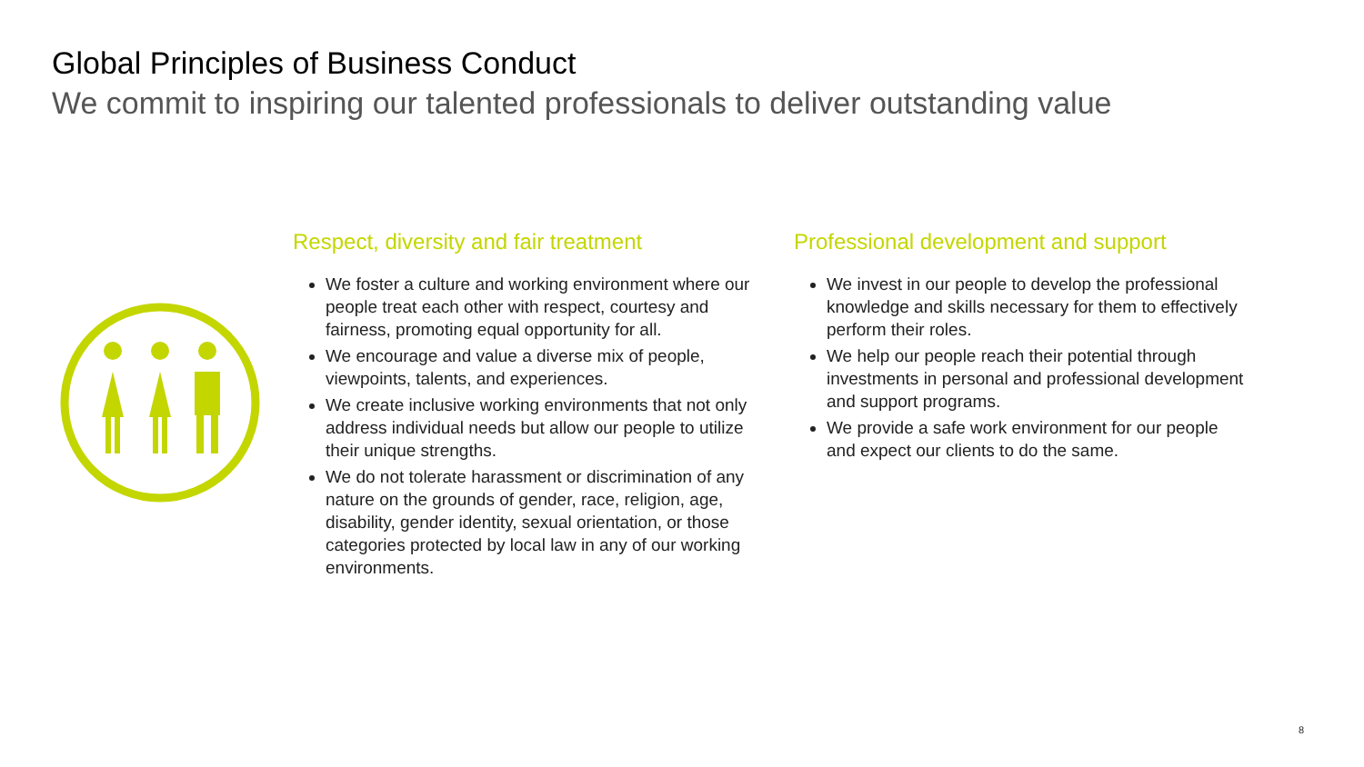Global Principles of Business Conduct
We commit to inspiring our talented professionals to deliver outstanding value
Respect, diversity and fair treatment
We foster a culture and working environment where our people treat each other with respect, courtesy and fairness, promoting equal opportunity for all.
We encourage and value a diverse mix of people, viewpoints, talents, and experiences.
We create inclusive working environments that not only address individual needs but allow our people to utilize their unique strengths.
We do not tolerate harassment or discrimination of any nature on the grounds of gender, race, religion, age, disability, gender identity, sexual orientation, or those categories protected by local law in any of our working environments.
Professional development and support
We invest in our people to develop the professional knowledge and skills necessary for them to effectively perform their roles.
We help our people reach their potential through investments in personal and professional development and support programs.
We provide a safe work environment for our people and expect our clients to do the same.
8